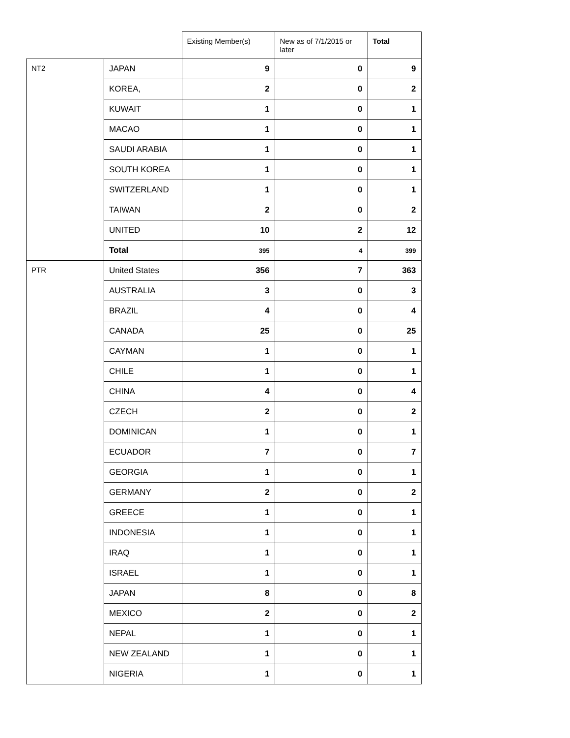| | | Existing Member(s) | New as of 7/1/2015 or later | Total |
| --- | --- | --- | --- | --- |
| NT2 | JAPAN | 9 | 0 | 9 |
| | KOREA, | 2 | 0 | 2 |
| | KUWAIT | 1 | 0 | 1 |
| | MACAO | 1 | 0 | 1 |
| | SAUDI ARABIA | 1 | 0 | 1 |
| | SOUTH KOREA | 1 | 0 | 1 |
| | SWITZERLAND | 1 | 0 | 1 |
| | TAIWAN | 2 | 0 | 2 |
| | UNITED | 10 | 2 | 12 |
| | Total | 395 | 4 | 399 |
| PTR | United States | 356 | 7 | 363 |
| | AUSTRALIA | 3 | 0 | 3 |
| | BRAZIL | 4 | 0 | 4 |
| | CANADA | 25 | 0 | 25 |
| | CAYMAN | 1 | 0 | 1 |
| | CHILE | 1 | 0 | 1 |
| | CHINA | 4 | 0 | 4 |
| | CZECH | 2 | 0 | 2 |
| | DOMINICAN | 1 | 0 | 1 |
| | ECUADOR | 7 | 0 | 7 |
| | GEORGIA | 1 | 0 | 1 |
| | GERMANY | 2 | 0 | 2 |
| | GREECE | 1 | 0 | 1 |
| | INDONESIA | 1 | 0 | 1 |
| | IRAQ | 1 | 0 | 1 |
| | ISRAEL | 1 | 0 | 1 |
| | JAPAN | 8 | 0 | 8 |
| | MEXICO | 2 | 0 | 2 |
| | NEPAL | 1 | 0 | 1 |
| | NEW ZEALAND | 1 | 0 | 1 |
| | NIGERIA | 1 | 0 | 1 |